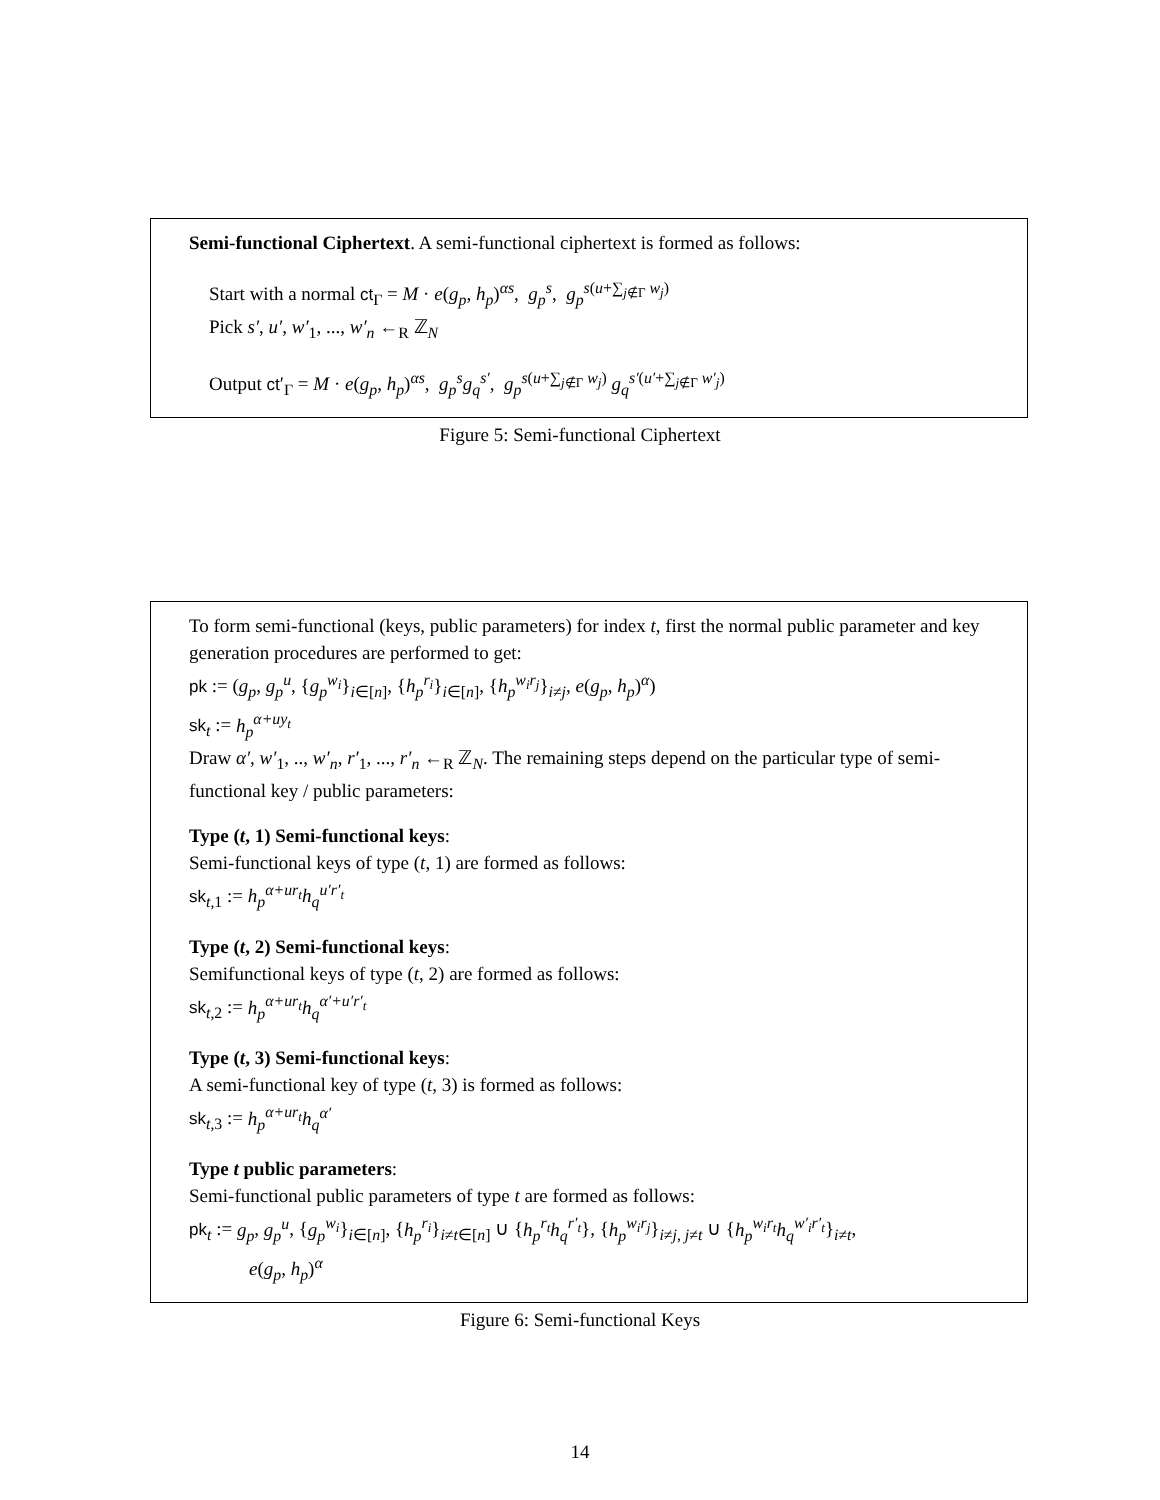Semi-functional Ciphertext. A semi-functional ciphertext is formed as follows:
Start with a normal ct<sub>Γ</sub> = M · e(g<sub>p</sub>, h<sub>p</sub>)<sup>αs</sup>, g<sub>p</sub><sup>s</sup>, g<sub>p</sub><sup>s(u+∑<sub>j∉Γ</sub> w<sub>j</sub>)</sup>
Pick s′, u′, w′<sub>1</sub>, ..., w′<sub>n</sub> ←<sub>R</sub> ℤ<sub>N</sub>
Output ct′<sub>Γ</sub> = M · e(g<sub>p</sub>, h<sub>p</sub>)<sup>αs</sup>, g<sub>p</sub><sup>s</sup>g<sub>q</sub><sup>s′</sup>, g<sub>p</sub><sup>s(u+∑<sub>j∉Γ</sub> w<sub>j</sub>)</sup> g<sub>q</sub><sup>s′(u′+∑<sub>j∉Γ</sub> w′<sub>j</sub>)</sup>
Figure 5: Semi-functional Ciphertext
To form semi-functional (keys, public parameters) for index t, first the normal public parameter and key generation procedures are performed to get:
pk := (g<sub>p</sub>, g<sub>p</sub><sup>u</sup>, {g<sub>p</sub><sup>w<sub>i</sub></sup>}<sub>i∈[n]</sub>, {h<sub>p</sub><sup>r<sub>i</sub></sup>}<sub>i∈[n]</sub>, {h<sub>p</sub><sup>w<sub>i</sub>r<sub>j</sub></sup>}<sub>i≠j</sub>, e(g<sub>p</sub>, h<sub>p</sub>)<sup>α</sup>)
sk<sub>t</sub> := h<sub>p</sub><sup>α+uy<sub>t</sub></sup>
Draw α′, w′<sub>1</sub>, .., w′<sub>n</sub>, r′<sub>1</sub>, ..., r′<sub>n</sub> ←<sub>R</sub> ℤ<sub>N</sub>. The remaining steps depend on the particular type of semi-functional key / public parameters:
Type (t, 1) Semi-functional keys:
Semi-functional keys of type (t, 1) are formed as follows:
sk<sub>t,1</sub> := h<sub>p</sub><sup>α+ur<sub>t</sub></sup>h<sub>q</sub><sup>u′r′<sub>t</sub></sup>
Type (t, 2) Semi-functional keys:
Semifunctional keys of type (t, 2) are formed as follows:
sk<sub>t,2</sub> := h<sub>p</sub><sup>α+ur<sub>t</sub></sup>h<sub>q</sub><sup>α′+u′r′<sub>t</sub></sup>
Type (t, 3) Semi-functional keys:
A semi-functional key of type (t, 3) is formed as follows:
sk<sub>t,3</sub> := h<sub>p</sub><sup>α+ur<sub>t</sub></sup>h<sub>q</sub><sup>α′</sup>
Type t public parameters:
Semi-functional public parameters of type t are formed as follows:
pk<sub>t</sub> := g<sub>p</sub>, g<sub>p</sub><sup>u</sup>, {g<sub>p</sub><sup>w<sub>i</sub></sup>}<sub>i∈[n]</sub>, {h<sub>p</sub><sup>r<sub>i</sub></sup>}<sub>i≠t∈[n]</sub> ∪ {h<sub>p</sub><sup>r<sub>t</sub></sup>h<sub>q</sub><sup>r′<sub>t</sub></sup>}, {h<sub>p</sub><sup>w<sub>i</sub>r<sub>j</sub></sup>}<sub>i≠j, j≠t</sub> ∪ {h<sub>p</sub><sup>w<sub>i</sub>r<sub>t</sub></sup>h<sub>q</sub><sup>w′<sub>i</sub>r′<sub>t</sub></sup>}<sub>i≠t</sub>,
e(g<sub>p</sub>, h<sub>p</sub>)<sup>α</sup>
Figure 6: Semi-functional Keys
14